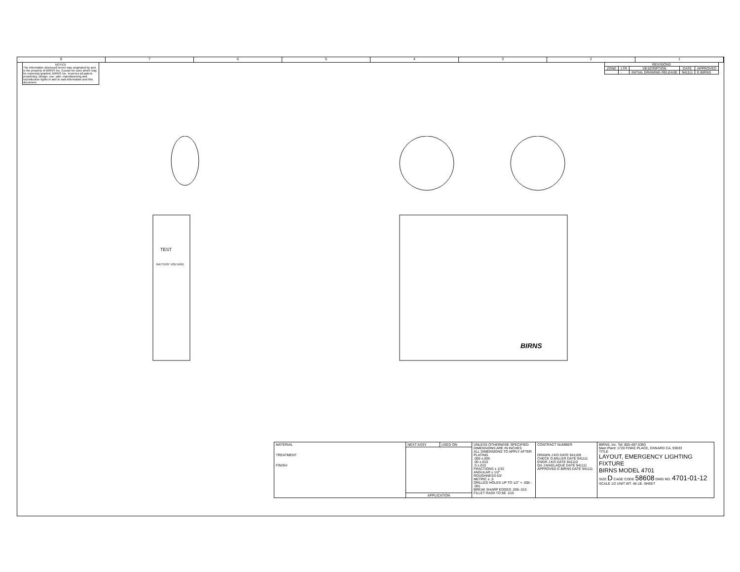8 7 6 5 4 3 2 1
NOTICE
The information disclosed herein was originated by and is the property of BIRNS Inc. Except for uses which may be expressly granted, BIRNS Inc. reserves all patent, proprietary, design, use, sale, manufacturing and reproduction rights in and to said information and this document.
| REVISIONS | | | | |
| --- | --- | --- | --- | --- |
| ZONE | LTR | DESCRIPTION | DATE | APPROVED |
| | - | INITIAL DRAWING RELEASE | 941111 | E.BIRNS |
TEST
BATTERY VOLTAGE
BIRNS
| MATERIAL TREATMENT FINISH | NEXT ASSY | USED ON | UNLESS OTHERWISE SPECIFIED: DIMENSIONS ARE IN INCHES ALL DIMENSIONS TO APPLY AFTER PLATING .000 ±.005 .00 ±.010 .0 ±.015 FRACTIONS ± 1/32 ANGULAR ± 1/2° ROUGHNESS 63/ METRIC ± .5 DRILLED HOLES UP TO 1/2" + .005 - .001 BREAK SHARP EDGES .005-.015 FILLET RADII TO BE .015 | CONTRACT NUMBER DRAWN J.KO DATE 941109 CHECK D.MILLER DATE 941111 ENGR J.KO DATE 941110 QA J.MAGLAQUE DATE 941111 APPROVED E.BIRNS DATE 941111 | BIRNS, Inc. Tel: 805-487-5393 Main Plant: 1720 FISKE PLACE, OXNARD CA, 93033 TITLE LAYOUT, EMERGENCY LIGHTING FIXTURE BIRNS MODEL 4701 SIZE D CAGE CODE 58608 DWG NO. 4701-01-12 SCALE 1/2 UNIT WT. 46 LB. SHEET |
| | APPLICATION | | | | |